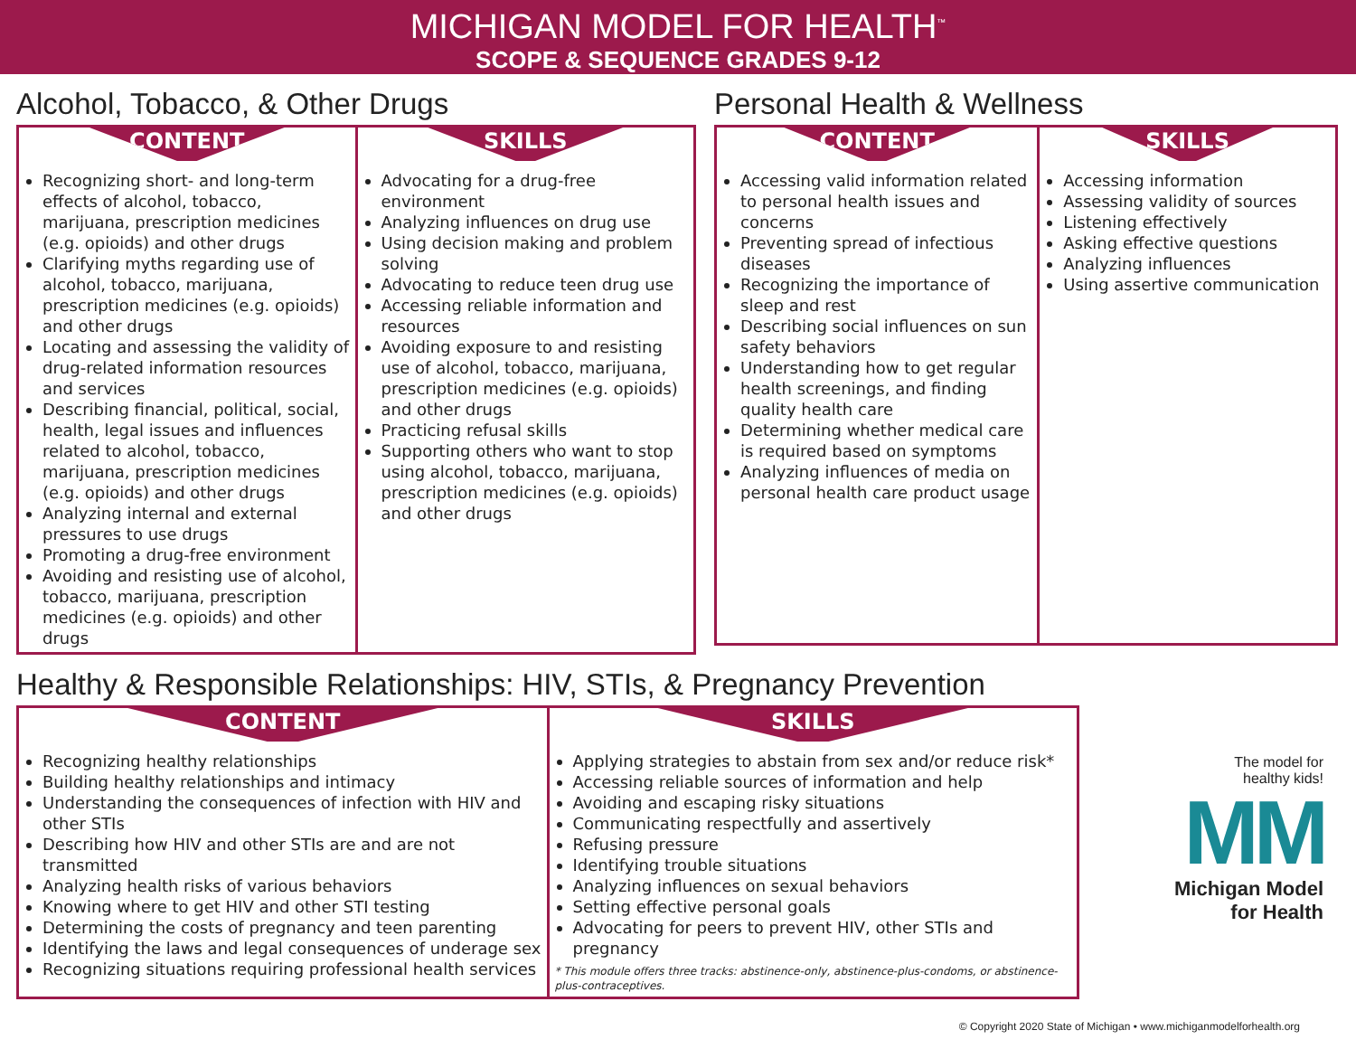MICHIGAN MODEL FOR HEALTH<sup>™</sup>
SCOPE & SEQUENCE GRADES 9-12
Alcohol, Tobacco, & Other Drugs
| CONTENT Recognizing short- and long-term effects of alcohol, tobacco, marijuana, prescription medicines (e.g. opioids) and other drugs Clarifying myths regarding use of alcohol, tobacco, marijuana, prescription medicines (e.g. opioids) and other drugs Locating and assessing the validity of drug-related information resources and services Describing financial, political, social, health, legal issues and influences related to alcohol, tobacco, marijuana, prescription medicines (e.g. opioids) and other drugs Analyzing internal and external pressures to use drugs Promoting a drug-free environment Avoiding and resisting use of alcohol, tobacco, marijuana, prescription medicines (e.g. opioids) and other drugs | SKILLS Advocating for a drug-free environment Analyzing influences on drug use Using decision making and problem solving Advocating to reduce teen drug use Accessing reliable information and resources Avoiding exposure to and resisting use of alcohol, tobacco, marijuana, prescription medicines (e.g. opioids) and other drugs Practicing refusal skills Supporting others who want to stop using alcohol, tobacco, marijuana, prescription medicines (e.g. opioids) and other drugs |
Personal Health & Wellness
| CONTENT Accessing valid information related to personal health issues and concerns Preventing spread of infectious diseases Recognizing the importance of sleep and rest Describing social influences on sun safety behaviors Understanding how to get regular health screenings, and finding quality health care Determining whether medical care is required based on symptoms Analyzing influences of media on personal health care product usage | SKILLS Accessing information Assessing validity of sources Listening effectively Asking effective questions Analyzing influences Using assertive communication |
Healthy & Responsible Relationships: HIV, STIs, & Pregnancy Prevention
| CONTENT Recognizing healthy relationships Building healthy relationships and intimacy Understanding the consequences of infection with HIV and other STIs Describing how HIV and other STIs are and are not transmitted Analyzing health risks of various behaviors Knowing where to get HIV and other STI testing Determining the costs of pregnancy and teen parenting Identifying the laws and legal consequences of underage sex Recognizing situations requiring professional health services | SKILLS Applying strategies to abstain from sex and/or reduce risk* Accessing reliable sources of information and help Avoiding and escaping risky situations Communicating respectfully and assertively Refusing pressure Identifying trouble situations Analyzing influences on sexual behaviors Setting effective personal goals Advocating for peers to prevent HIV, other STIs and pregnancy * This module offers three tracks: abstinence-only, abstinence-plus-condoms, or abstinence-plus-contraceptives. |
The model for
healthy kids!
MM
Michigan Model
for Health
© Copyright 2020 State of Michigan • www.michiganmodelforhealth.org